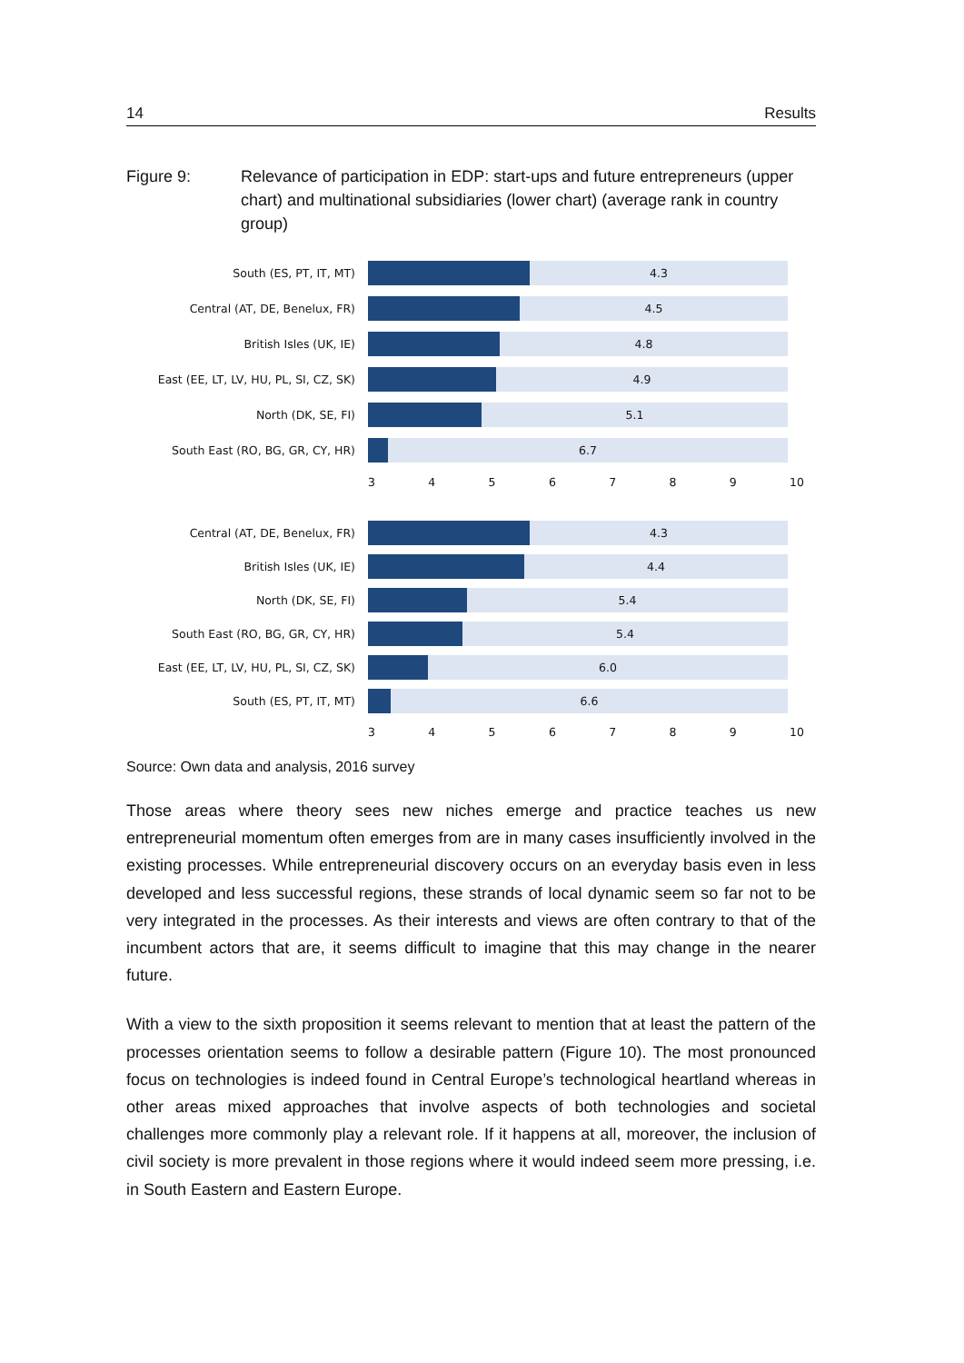14 Results
Figure 9: Relevance of participation in EDP: start-ups and future entrepreneurs (upper chart) and multinational subsidiaries (lower chart) (average rank in country group)
South (ES, PT, IT, MT)
4.3
Central (AT, DE, Benelux, FR)
4.5
British Isles (UK, IE)
4.8
East (EE, LT, LV, HU, PL, SI, CZ, SK)
4.9
North (DK, SE, FI)
5.1
South East (RO, BG, GR, CY, HR)
6.7
3456789 10
Central (AT, DE, Benelux, FR)
4.3
British Isles (UK, IE)
4.4
North (DK, SE, FI)
5.4
South East (RO, BG, GR, CY, HR)
5.4
East (EE, LT, LV, HU, PL, SI, CZ, SK)
6.0
South (ES, PT, IT, MT)
6.6
3456789 10
Source: Own data and analysis, 2016 survey
Those areas where theory sees new niches emerge and practice teaches us new entrepreneurial momentum often emerges from are in many cases insufficiently involved in the existing processes. While entrepreneurial discovery occurs on an everyday basis even in less developed and less successful regions, these strands of local dynamic seem so far not to be very integrated in the processes. As their interests and views are often contrary to that of the incumbent actors that are, it seems difficult to imagine that this may change in the nearer future.
With a view to the sixth proposition it seems relevant to mention that at least the pattern of the processes orientation seems to follow a desirable pattern (Figure 10). The most pronounced focus on technologies is indeed found in Central Europe’s technological heartland whereas in other areas mixed approaches that involve aspects of both technologies and societal challenges more commonly play a relevant role. If it happens at all, moreover, the inclusion of civil society is more prevalent in those regions where it would indeed seem more pressing, i.e. in South Eastern and Eastern Europe.